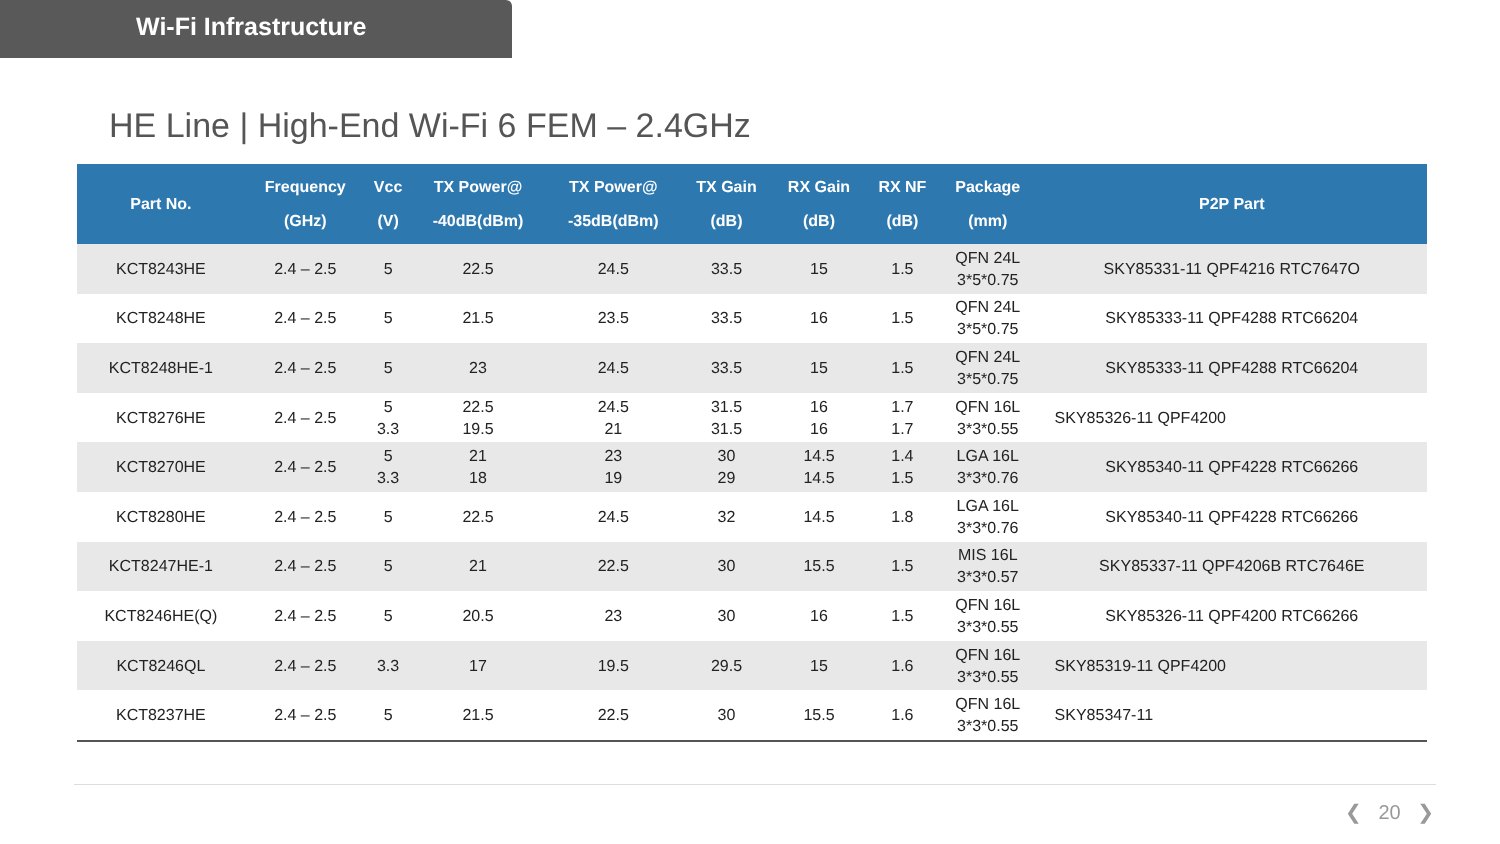Wi-Fi Infrastructure
HE Line | High-End Wi-Fi 6 FEM – 2.4GHz
| Part No. | Frequency (GHz) | Vcc (V) | TX Power@ -40dB(dBm) | TX Power@ -35dB(dBm) | TX Gain (dB) | RX Gain (dB) | RX NF (dB) | Package (mm) | P2P Part |
| --- | --- | --- | --- | --- | --- | --- | --- | --- | --- |
| KCT8243HE | 2.4 – 2.5 | 5 | 22.5 | 24.5 | 33.5 | 15 | 1.5 | QFN 24L 3*5*0.75 | SKY85331-11 QPF4216 RTC7647O |
| KCT8248HE | 2.4 – 2.5 | 5 | 21.5 | 23.5 | 33.5 | 16 | 1.5 | QFN 24L 3*5*0.75 | SKY85333-11 QPF4288 RTC66204 |
| KCT8248HE-1 | 2.4 – 2.5 | 5 | 23 | 24.5 | 33.5 | 15 | 1.5 | QFN 24L 3*5*0.75 | SKY85333-11 QPF4288 RTC66204 |
| KCT8276HE | 2.4 – 2.5 | 5 3.3 | 22.5 19.5 | 24.5 21 | 31.5 31.5 | 16 16 | 1.7 1.7 | QFN 16L 3*3*0.55 | SKY85326-11 QPF4200 |
| KCT8270HE | 2.4 – 2.5 | 5 3.3 | 21 18 | 23 19 | 30 29 | 14.5 14.5 | 1.4 1.5 | LGA 16L 3*3*0.76 | SKY85340-11 QPF4228 RTC66266 |
| KCT8280HE | 2.4 – 2.5 | 5 | 22.5 | 24.5 | 32 | 14.5 | 1.8 | LGA 16L 3*3*0.76 | SKY85340-11 QPF4228 RTC66266 |
| KCT8247HE-1 | 2.4 – 2.5 | 5 | 21 | 22.5 | 30 | 15.5 | 1.5 | MIS 16L 3*3*0.57 | SKY85337-11 QPF4206B RTC7646E |
| KCT8246HE(Q) | 2.4 – 2.5 | 5 | 20.5 | 23 | 30 | 16 | 1.5 | QFN 16L 3*3*0.55 | SKY85326-11 QPF4200 RTC66266 |
| KCT8246QL | 2.4 – 2.5 | 3.3 | 17 | 19.5 | 29.5 | 15 | 1.6 | QFN 16L 3*3*0.55 | SKY85319-11 QPF4200 |
| KCT8237HE | 2.4 – 2.5 | 5 | 21.5 | 22.5 | 30 | 15.5 | 1.6 | QFN 16L 3*3*0.55 | SKY85347-11 |
❮ 20 ❯